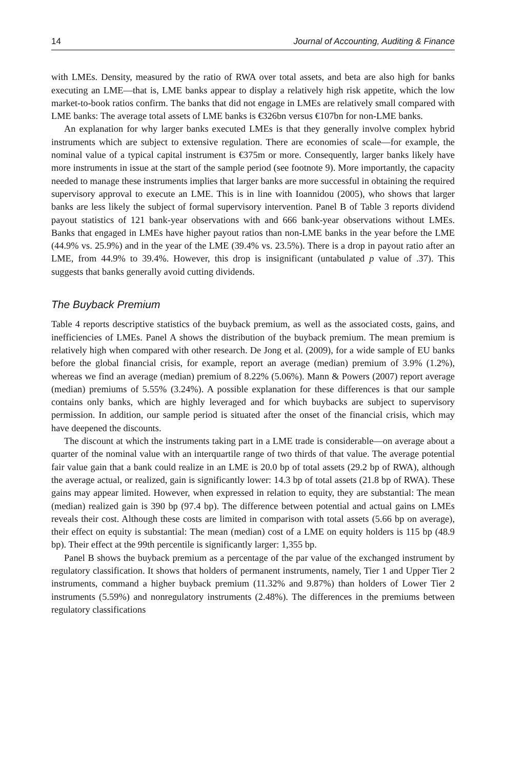14 Journal of Accounting, Auditing & Finance
with LMEs. Density, measured by the ratio of RWA over total assets, and beta are also high for banks executing an LME—that is, LME banks appear to display a relatively high risk appetite, which the low market-to-book ratios confirm. The banks that did not engage in LMEs are relatively small compared with LME banks: The average total assets of LME banks is €326bn versus €107bn for non-LME banks.
An explanation for why larger banks executed LMEs is that they generally involve complex hybrid instruments which are subject to extensive regulation. There are economies of scale—for example, the nominal value of a typical capital instrument is €375m or more. Consequently, larger banks likely have more instruments in issue at the start of the sample period (see footnote 9). More importantly, the capacity needed to manage these instruments implies that larger banks are more successful in obtaining the required supervisory approval to execute an LME. This is in line with Ioannidou (2005), who shows that larger banks are less likely the subject of formal supervisory intervention. Panel B of Table 3 reports dividend payout statistics of 121 bank-year observations with and 666 bank-year observations without LMEs. Banks that engaged in LMEs have higher payout ratios than non-LME banks in the year before the LME (44.9% vs. 25.9%) and in the year of the LME (39.4% vs. 23.5%). There is a drop in payout ratio after an LME, from 44.9% to 39.4%. However, this drop is insignificant (untabulated p value of .37). This suggests that banks generally avoid cutting dividends.
The Buyback Premium
Table 4 reports descriptive statistics of the buyback premium, as well as the associated costs, gains, and inefficiencies of LMEs. Panel A shows the distribution of the buyback premium. The mean premium is relatively high when compared with other research. De Jong et al. (2009), for a wide sample of EU banks before the global financial crisis, for example, report an average (median) premium of 3.9% (1.2%), whereas we find an average (median) premium of 8.22% (5.06%). Mann & Powers (2007) report average (median) premiums of 5.55% (3.24%). A possible explanation for these differences is that our sample contains only banks, which are highly leveraged and for which buybacks are subject to supervisory permission. In addition, our sample period is situated after the onset of the financial crisis, which may have deepened the discounts.
The discount at which the instruments taking part in a LME trade is considerable—on average about a quarter of the nominal value with an interquartile range of two thirds of that value. The average potential fair value gain that a bank could realize in an LME is 20.0 bp of total assets (29.2 bp of RWA), although the average actual, or realized, gain is significantly lower: 14.3 bp of total assets (21.8 bp of RWA). These gains may appear limited. However, when expressed in relation to equity, they are substantial: The mean (median) realized gain is 390 bp (97.4 bp). The difference between potential and actual gains on LMEs reveals their cost. Although these costs are limited in comparison with total assets (5.66 bp on average), their effect on equity is substantial: The mean (median) cost of a LME on equity holders is 115 bp (48.9 bp). Their effect at the 99th percentile is significantly larger: 1,355 bp.
Panel B shows the buyback premium as a percentage of the par value of the exchanged instrument by regulatory classification. It shows that holders of permanent instruments, namely, Tier 1 and Upper Tier 2 instruments, command a higher buyback premium (11.32% and 9.87%) than holders of Lower Tier 2 instruments (5.59%) and nonregulatory instruments (2.48%). The differences in the premiums between regulatory classifications